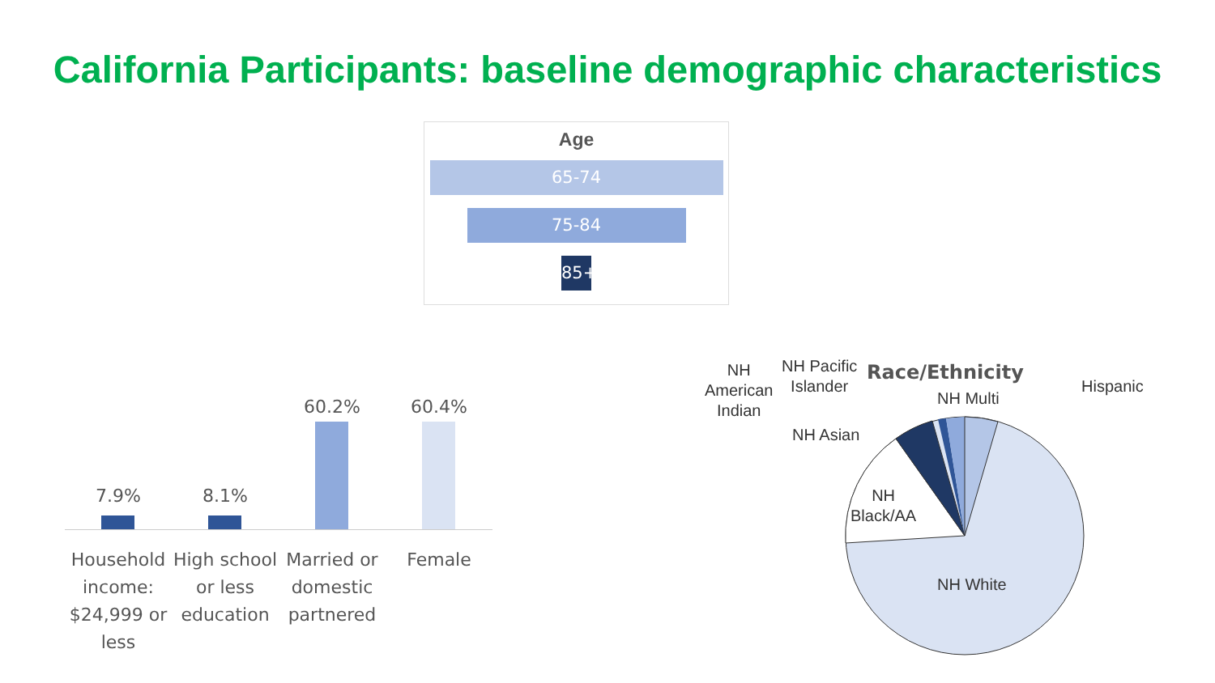California Participants: baseline demographic characteristics
Age
65-74
75-84
85+
7.9% 8.1%
60.2% 60.4%
Household income: $24,999 or less
High school or less education
Married or domestic partnered
Female
Race/Ethnicity
NH
American
Indian
NH Pacific
Islander
NH Multi
Hispanic
NH Asian
NH
Black/AA
NH White